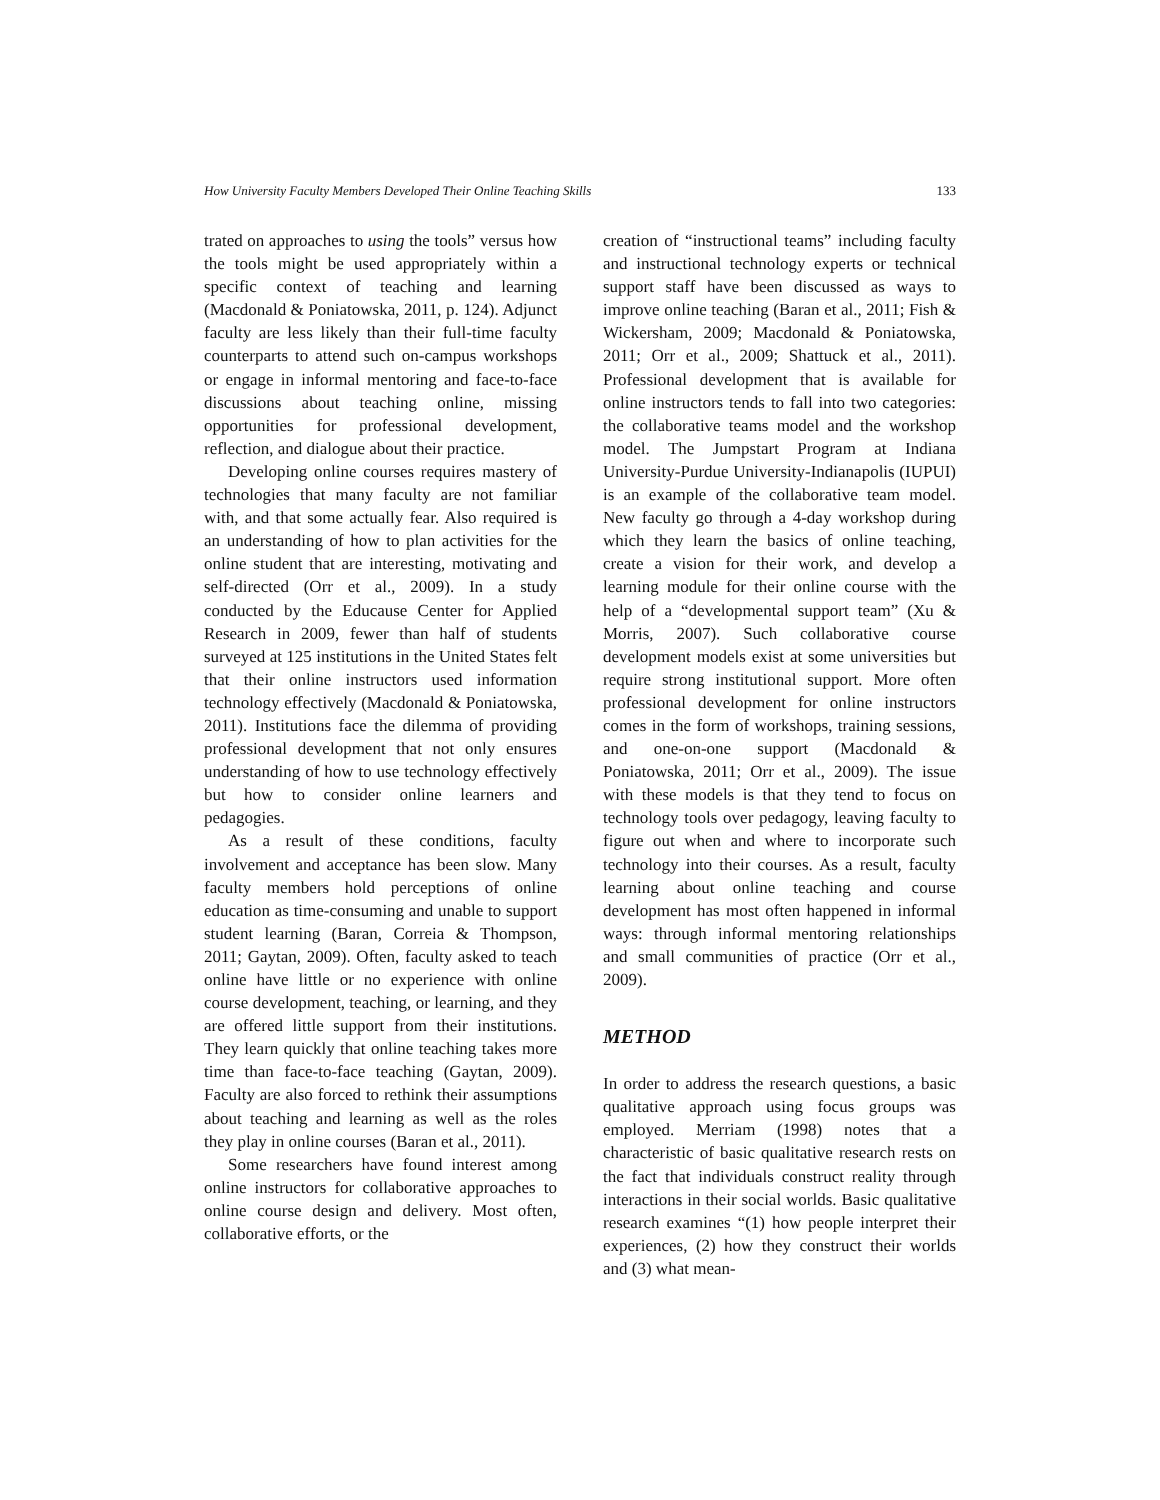How University Faculty Members Developed Their Online Teaching Skills 133
trated on approaches to using the tools” versus how the tools might be used appropriately within a specific context of teaching and learning (Macdonald & Poniatowska, 2011, p. 124). Adjunct faculty are less likely than their full-time faculty counterparts to attend such on-campus workshops or engage in informal mentoring and face-to-face discussions about teaching online, missing opportunities for professional development, reflection, and dialogue about their practice.
Developing online courses requires mastery of technologies that many faculty are not familiar with, and that some actually fear. Also required is an understanding of how to plan activities for the online student that are interesting, motivating and self-directed (Orr et al., 2009). In a study conducted by the Educause Center for Applied Research in 2009, fewer than half of students surveyed at 125 institutions in the United States felt that their online instructors used information technology effectively (Macdonald & Poniatowska, 2011). Institutions face the dilemma of providing professional development that not only ensures understanding of how to use technology effectively but how to consider online learners and pedagogies.
As a result of these conditions, faculty involvement and acceptance has been slow. Many faculty members hold perceptions of online education as time-consuming and unable to support student learning (Baran, Correia & Thompson, 2011; Gaytan, 2009). Often, faculty asked to teach online have little or no experience with online course development, teaching, or learning, and they are offered little support from their institutions. They learn quickly that online teaching takes more time than face-to-face teaching (Gaytan, 2009). Faculty are also forced to rethink their assumptions about teaching and learning as well as the roles they play in online courses (Baran et al., 2011).
Some researchers have found interest among online instructors for collaborative approaches to online course design and delivery. Most often, collaborative efforts, or the
creation of “instructional teams” including faculty and instructional technology experts or technical support staff have been discussed as ways to improve online teaching (Baran et al., 2011; Fish & Wickersham, 2009; Macdonald & Poniatowska, 2011; Orr et al., 2009; Shattuck et al., 2011). Professional development that is available for online instructors tends to fall into two categories: the collaborative teams model and the workshop model. The Jumpstart Program at Indiana University-Purdue University-Indianapolis (IUPUI) is an example of the collaborative team model. New faculty go through a 4-day workshop during which they learn the basics of online teaching, create a vision for their work, and develop a learning module for their online course with the help of a “developmental support team” (Xu & Morris, 2007). Such collaborative course development models exist at some universities but require strong institutional support. More often professional development for online instructors comes in the form of workshops, training sessions, and one-on-one support (Macdonald & Poniatowska, 2011; Orr et al., 2009). The issue with these models is that they tend to focus on technology tools over pedagogy, leaving faculty to figure out when and where to incorporate such technology into their courses. As a result, faculty learning about online teaching and course development has most often happened in informal ways: through informal mentoring relationships and small communities of practice (Orr et al., 2009).
METHOD
In order to address the research questions, a basic qualitative approach using focus groups was employed. Merriam (1998) notes that a characteristic of basic qualitative research rests on the fact that individuals construct reality through interactions in their social worlds. Basic qualitative research examines “(1) how people interpret their experiences, (2) how they construct their worlds and (3) what mean-